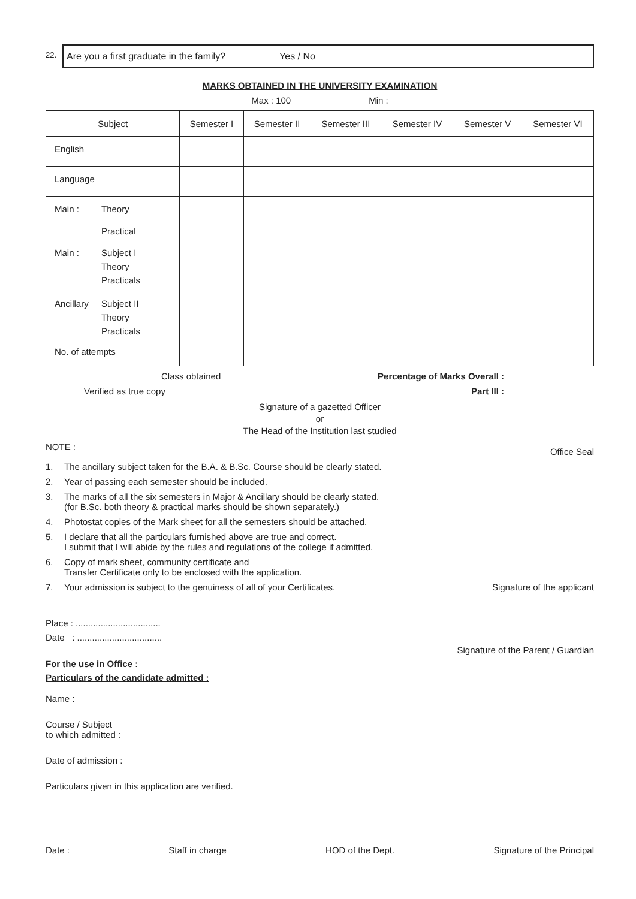22.
Are you a first graduate in the family? Yes / No
MARKS OBTAINED IN THE UNIVERSITY EXAMINATION
Max : 100 Min :
| Subject | Semester I | Semester II | Semester III | Semester IV | Semester V | Semester VI |
| --- | --- | --- | --- | --- | --- | --- |
| English | | | | | | |
| Language | | | | | | |
| Main : Theory Practical | | | | | | |
| Main : Subject I Theory Practicals | | | | | | |
| Ancillary Subject II Theory Practicals | | | | | | |
| No. of attempts | | | | | | |
Class obtained Percentage of Marks Overall :
Verified as true copy Part III :
Signature of a gazetted Officer
or
The Head of the Institution last studied
NOTE : Office Seal
1. The ancillary subject taken for the B.A. & B.Sc. Course should be clearly stated.
2. Year of passing each semester should be included.
3. The marks of all the six semesters in Major & Ancillary should be clearly stated.
(for B.Sc. both theory & practical marks should be shown separately.)
4. Photostat copies of the Mark sheet for all the semesters should be attached.
5. I declare that all the particulars furnished above are true and correct.
I submit that I will abide by the rules and regulations of the college if admitted.
6. Copy of mark sheet, community certificate and
Transfer Certificate only to be enclosed with the application.
7. Your admission is subject to the genuiness of all of your Certificates. Signature of the applicant
Place : ..................................
Date : ..................................
Signature of the Parent / Guardian
For the use in Office :
Particulars of the candidate admitted :
Name :
Course / Subject
to which admitted :
Date of admission :
Particulars given in this application are verified.
Date : Staff in charge HOD of the Dept. Signature of the Principal